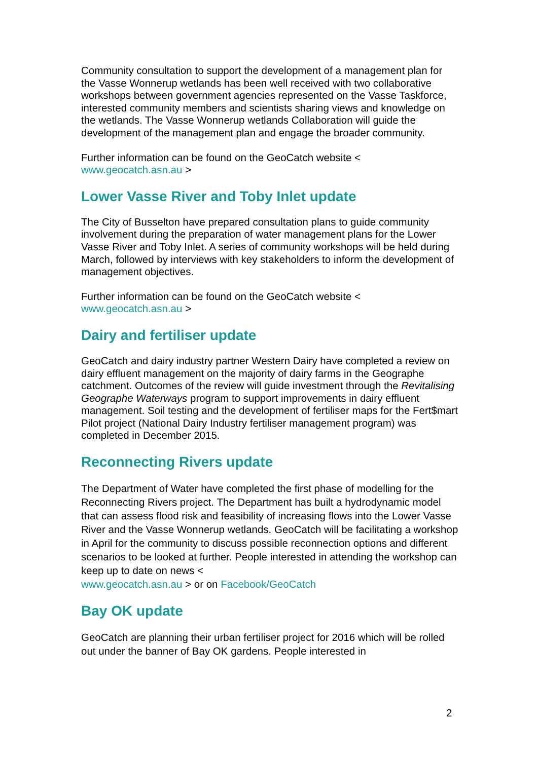Community consultation to support the development of a management plan for the Vasse Wonnerup wetlands has been well received with two collaborative workshops between government agencies represented on the Vasse Taskforce, interested community members and scientists sharing views and knowledge on the wetlands. The Vasse Wonnerup wetlands Collaboration will guide the development of the management plan and engage the broader community.
Further information can be found on the GeoCatch website <
www.geocatch.asn.au >
Lower Vasse River and Toby Inlet update
The City of Busselton have prepared consultation plans to guide community involvement during the preparation of water management plans for the Lower Vasse River and Toby Inlet. A series of community workshops will be held during March, followed by interviews with key stakeholders to inform the development of management objectives.
Further information can be found on the GeoCatch website <
www.geocatch.asn.au >
Dairy and fertiliser update
GeoCatch and dairy industry partner Western Dairy have completed a review on dairy effluent management on the majority of dairy farms in the Geographe catchment. Outcomes of the review will guide investment through the Revitalising Geographe Waterways program to support improvements in dairy effluent management. Soil testing and the development of fertiliser maps for the Fert$mart Pilot project (National Dairy Industry fertiliser management program) was completed in December 2015.
Reconnecting Rivers update
The Department of Water have completed the first phase of modelling for the Reconnecting Rivers project. The Department has built a hydrodynamic model that can assess flood risk and feasibility of increasing flows into the Lower Vasse River and the Vasse Wonnerup wetlands. GeoCatch will be facilitating a workshop in April for the community to discuss possible reconnection options and different scenarios to be looked at further. People interested in attending the workshop can keep up to date on news <
www.geocatch.asn.au > or on Facebook/GeoCatch
Bay OK update
GeoCatch are planning their urban fertiliser project for 2016 which will be rolled out under the banner of Bay OK gardens. People interested in
2